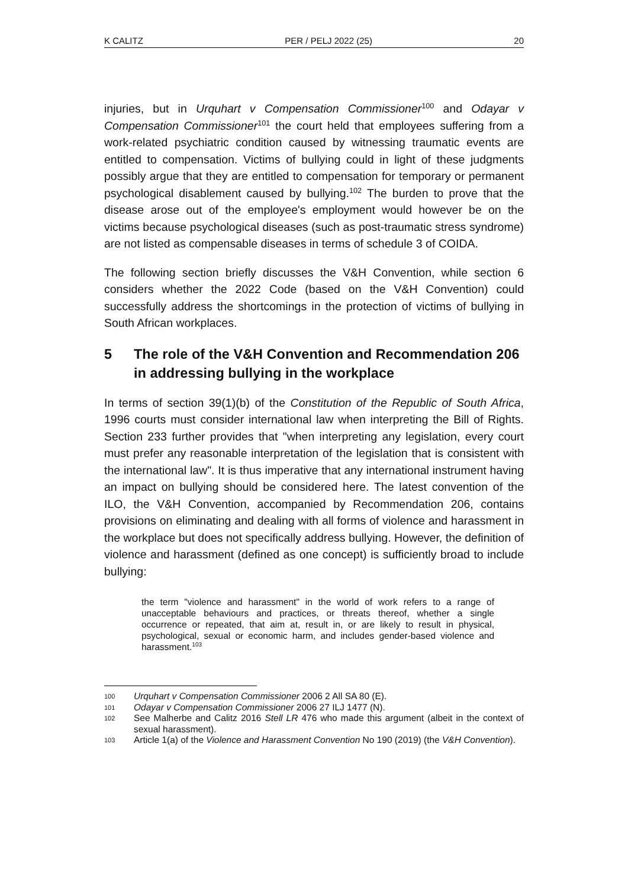K CALITZ PER / PELJ 2022 (25) 20
injuries, but in Urquhart v Compensation Commissioner<sup>100</sup> and Odayar v Compensation Commissioner<sup>101</sup> the court held that employees suffering from a work-related psychiatric condition caused by witnessing traumatic events are entitled to compensation. Victims of bullying could in light of these judgments possibly argue that they are entitled to compensation for temporary or permanent psychological disablement caused by bullying.<sup>102</sup> The burden to prove that the disease arose out of the employee's employment would however be on the victims because psychological diseases (such as post-traumatic stress syndrome) are not listed as compensable diseases in terms of schedule 3 of COIDA.
The following section briefly discusses the V&H Convention, while section 6 considers whether the 2022 Code (based on the V&H Convention) could successfully address the shortcomings in the protection of victims of bullying in South African workplaces.
5 The role of the V&H Convention and Recommendation 206 in addressing bullying in the workplace
In terms of section 39(1)(b) of the Constitution of the Republic of South Africa, 1996 courts must consider international law when interpreting the Bill of Rights. Section 233 further provides that "when interpreting any legislation, every court must prefer any reasonable interpretation of the legislation that is consistent with the international law". It is thus imperative that any international instrument having an impact on bullying should be considered here. The latest convention of the ILO, the V&H Convention, accompanied by Recommendation 206, contains provisions on eliminating and dealing with all forms of violence and harassment in the workplace but does not specifically address bullying. However, the definition of violence and harassment (defined as one concept) is sufficiently broad to include bullying:
the term "violence and harassment" in the world of work refers to a range of unacceptable behaviours and practices, or threats thereof, whether a single occurrence or repeated, that aim at, result in, or are likely to result in physical, psychological, sexual or economic harm, and includes gender-based violence and harassment.<sup>103</sup>
100 Urquhart v Compensation Commissioner 2006 2 All SA 80 (E).
101 Odayar v Compensation Commissioner 2006 27 ILJ 1477 (N).
102 See Malherbe and Calitz 2016 Stell LR 476 who made this argument (albeit in the context of sexual harassment).
103 Article 1(a) of the Violence and Harassment Convention No 190 (2019) (the V&H Convention).